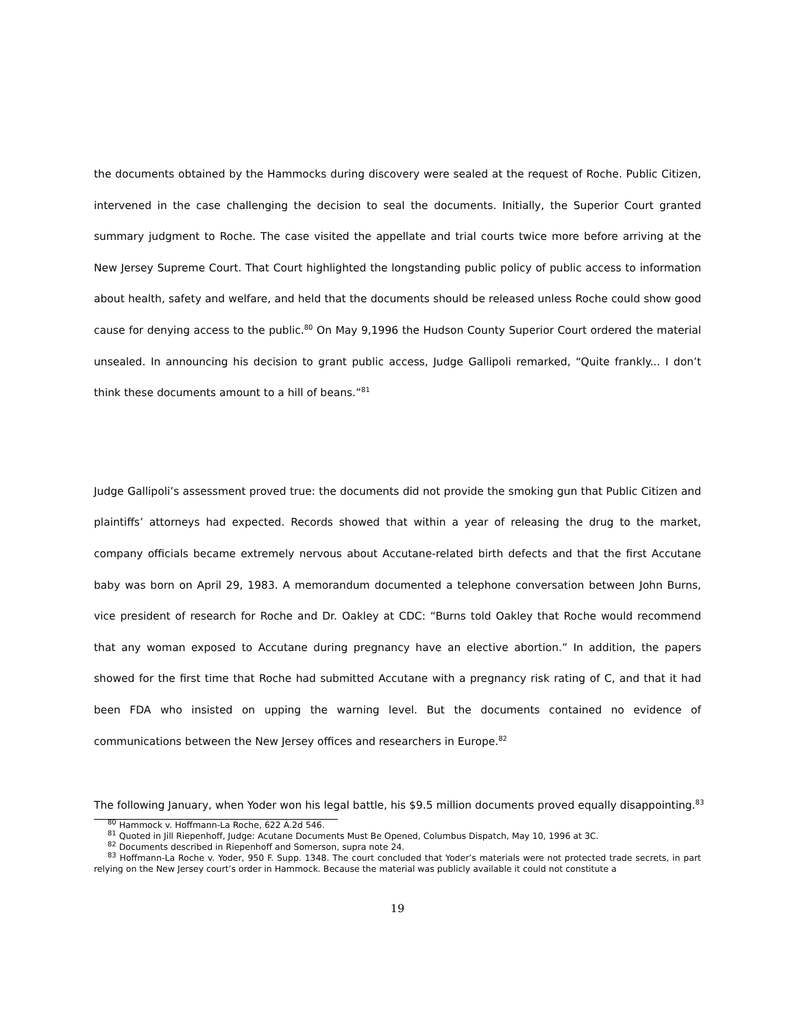the documents obtained by the Hammocks during discovery were sealed at the request of Roche. Public Citizen, intervened in the case challenging the decision to seal the documents. Initially, the Superior Court granted summary judgment to Roche. The case visited the appellate and trial courts twice more before arriving at the New Jersey Supreme Court. That Court highlighted the longstanding public policy of public access to information about health, safety and welfare, and held that the documents should be released unless Roche could show good cause for denying access to the public.<sup>80</sup> On May 9,1996 the Hudson County Superior Court ordered the material unsealed. In announcing his decision to grant public access, Judge Gallipoli remarked, “Quite frankly... I don’t think these documents amount to a hill of beans.”<sup>81</sup>
Judge Gallipoli’s assessment proved true: the documents did not provide the smoking gun that Public Citizen and plaintiffs’ attorneys had expected. Records showed that within a year of releasing the drug to the market, company officials became extremely nervous about Accutane-related birth defects and that the first Accutane baby was born on April 29, 1983. A memorandum documented a telephone conversation between John Burns, vice president of research for Roche and Dr. Oakley at CDC: “Burns told Oakley that Roche would recommend that any woman exposed to Accutane during pregnancy have an elective abortion.” In addition, the papers showed for the first time that Roche had submitted Accutane with a pregnancy risk rating of C, and that it had been FDA who insisted on upping the warning level. But the documents contained no evidence of communications between the New Jersey offices and researchers in Europe.<sup>82</sup>
The following January, when Yoder won his legal battle, his $9.5 million documents proved equally disappointing.<sup>83</sup>
<sup>80</sup> Hammock v. Hoffmann-La Roche, 622 A.2d 546.
<sup>81</sup> Quoted in Jill Riepenhoff, Judge: Acutane Documents Must Be Opened, Columbus Dispatch, May 10, 1996 at 3C.
<sup>82</sup> Documents described in Riepenhoff and Somerson, supra note 24.
<sup>83</sup> Hoffmann-La Roche v. Yoder, 950 F. Supp. 1348. The court concluded that Yoder’s materials were not protected trade secrets, in part relying on the New Jersey court’s order in Hammock. Because the material was publicly available it could not constitute a
19